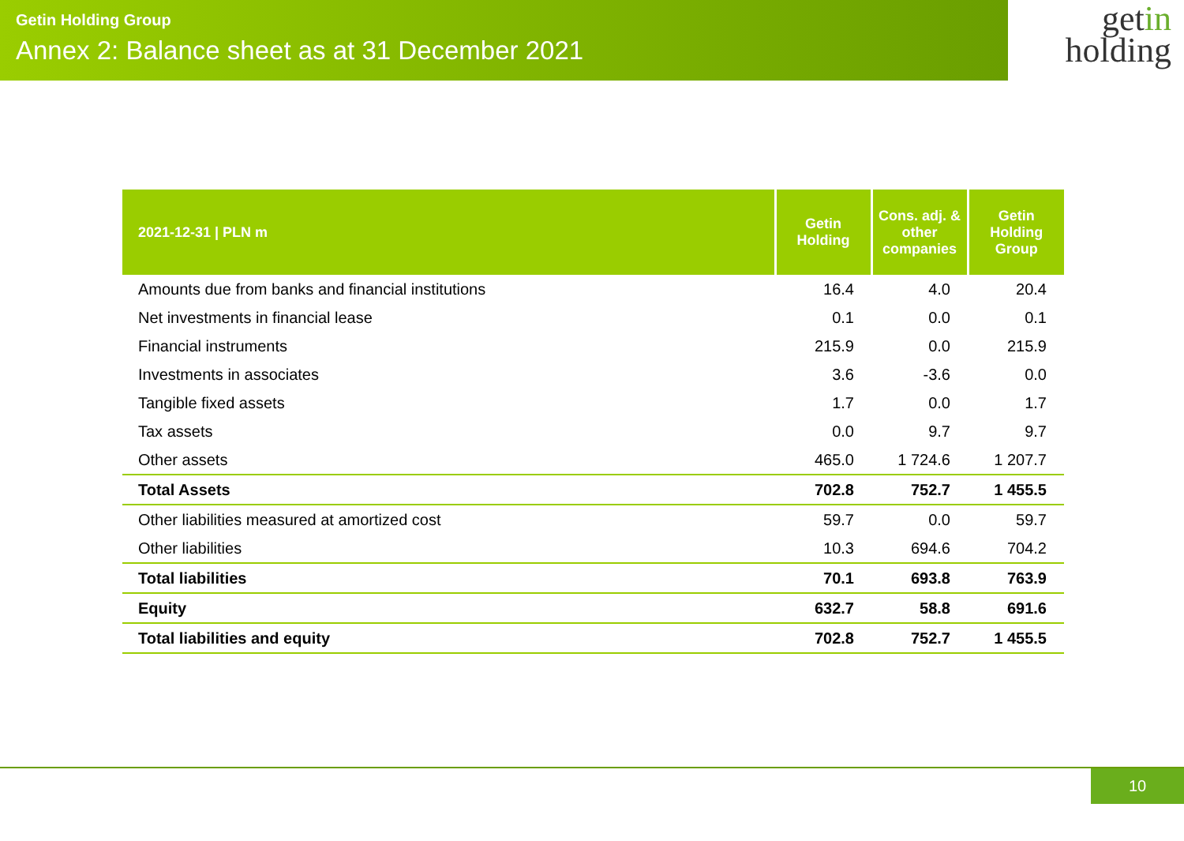Getin Holding Group
Annex 2: Balance sheet as at 31 December 2021
getin
holding
| 2021-12-31 / PLN m | Getin Holding | Cons. adj. & other companies | Getin Holding Group |
| --- | --- | --- | --- |
| Amounts due from banks and financial institutions | 16.4 | 4.0 | 20.4 |
| Net investments in financial lease | 0.1 | 0.0 | 0.1 |
| Financial instruments | 215.9 | 0.0 | 215.9 |
| Investments in associates | 3.6 | -3.6 | 0.0 |
| Tangible fixed assets | 1.7 | 0.0 | 1.7 |
| Tax assets | 0.0 | 9.7 | 9.7 |
| Other assets | 465.0 | 1 724.6 | 1 207.7 |
| Total Assets | 702.8 | 752.7 | 1 455.5 |
| Other liabilities measured at amortized cost | 59.7 | 0.0 | 59.7 |
| Other liabilities | 10.3 | 694.6 | 704.2 |
| Total liabilities | 70.1 | 693.8 | 763.9 |
| Equity | 632.7 | 58.8 | 691.6 |
| Total liabilities and equity | 702.8 | 752.7 | 1 455.5 |
10